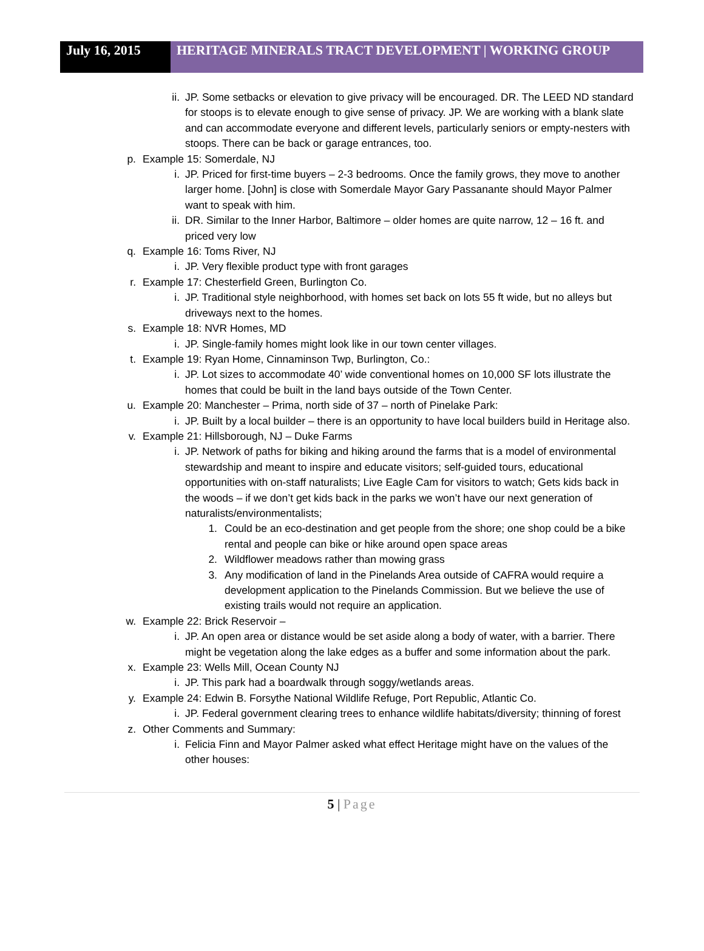July 16, 2015 HERITAGE MINERALS TRACT DEVELOPMENT | WORKING GROUP
ii. JP. Some setbacks or elevation to give privacy will be encouraged. DR. The LEED ND standard for stoops is to elevate enough to give sense of privacy. JP. We are working with a blank slate and can accommodate everyone and different levels, particularly seniors or empty-nesters with stoops. There can be back or garage entrances, too.
p. Example 15: Somerdale, NJ
i. JP. Priced for first-time buyers – 2-3 bedrooms. Once the family grows, they move to another larger home. [John] is close with Somerdale Mayor Gary Passanante should Mayor Palmer want to speak with him.
ii. DR. Similar to the Inner Harbor, Baltimore – older homes are quite narrow, 12 – 16 ft. and priced very low
q. Example 16: Toms River, NJ
i. JP. Very flexible product type with front garages
r. Example 17: Chesterfield Green, Burlington Co.
i. JP. Traditional style neighborhood, with homes set back on lots 55 ft wide, but no alleys but driveways next to the homes.
s. Example 18: NVR Homes, MD
i. JP. Single-family homes might look like in our town center villages.
t. Example 19: Ryan Home, Cinnaminson Twp, Burlington, Co.:
i. JP. Lot sizes to accommodate 40’ wide conventional homes on 10,000 SF lots illustrate the homes that could be built in the land bays outside of the Town Center.
u. Example 20: Manchester – Prima, north side of 37 – north of Pinelake Park:
i. JP. Built by a local builder – there is an opportunity to have local builders build in Heritage also.
v. Example 21: Hillsborough, NJ – Duke Farms
i. JP. Network of paths for biking and hiking around the farms that is a model of environmental stewardship and meant to inspire and educate visitors; self-guided tours, educational opportunities with on-staff naturalists; Live Eagle Cam for visitors to watch; Gets kids back in the woods – if we don’t get kids back in the parks we won’t have our next generation of naturalists/environmentalists;
1. Could be an eco-destination and get people from the shore; one shop could be a bike rental and people can bike or hike around open space areas
2. Wildflower meadows rather than mowing grass
3. Any modification of land in the Pinelands Area outside of CAFRA would require a development application to the Pinelands Commission. But we believe the use of existing trails would not require an application.
w. Example 22: Brick Reservoir –
i. JP. An open area or distance would be set aside along a body of water, with a barrier. There might be vegetation along the lake edges as a buffer and some information about the park.
x. Example 23: Wells Mill, Ocean County NJ
i. JP. This park had a boardwalk through soggy/wetlands areas.
y. Example 24: Edwin B. Forsythe National Wildlife Refuge, Port Republic, Atlantic Co.
i. JP. Federal government clearing trees to enhance wildlife habitats/diversity; thinning of forest
z. Other Comments and Summary:
i. Felicia Finn and Mayor Palmer asked what effect Heritage might have on the values of the other houses:
5 | Page